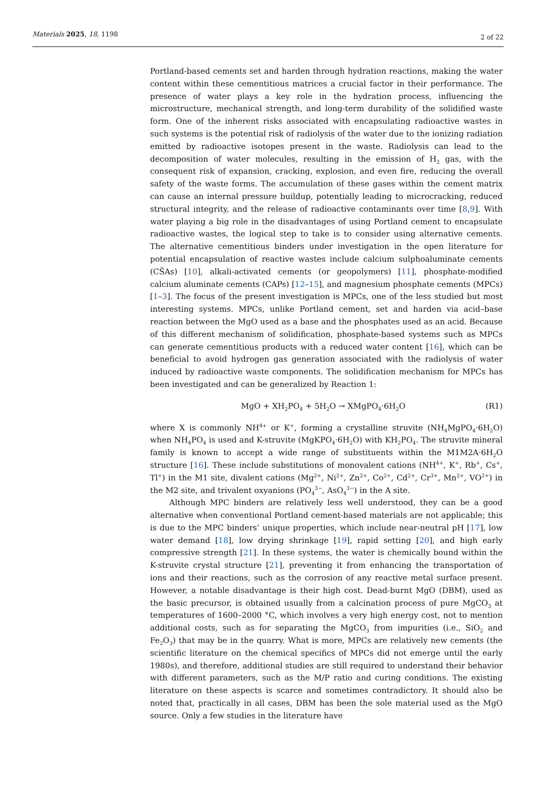Materials 2025, 18, 1198 2 of 22
Portland-based cements set and harden through hydration reactions, making the water content within these cementitious matrices a crucial factor in their performance. The presence of water plays a key role in the hydration process, influencing the microstructure, mechanical strength, and long-term durability of the solidified waste form. One of the inherent risks associated with encapsulating radioactive wastes in such systems is the potential risk of radiolysis of the water due to the ionizing radiation emitted by radioactive isotopes present in the waste. Radiolysis can lead to the decomposition of water molecules, resulting in the emission of H<sub>2</sub> gas, with the consequent risk of expansion, cracking, explosion, and even fire, reducing the overall safety of the waste forms. The accumulation of these gases within the cement matrix can cause an internal pressure buildup, potentially leading to microcracking, reduced structural integrity, and the release of radioactive contaminants over time [8,9]. With water playing a big role in the disadvantages of using Portland cement to encapsulate radioactive wastes, the logical step to take is to consider using alternative cements. The alternative cementitious binders under investigation in the open literature for potential encapsulation of reactive wastes include calcium sulphoaluminate cements (CŠAs) [10], alkali-activated cements (or geopolymers) [11], phosphate-modified calcium aluminate cements (CAPs) [12–15], and magnesium phosphate cements (MPCs) [1–3]. The focus of the present investigation is MPCs, one of the less studied but most interesting systems. MPCs, unlike Portland cement, set and harden via acid–base reaction between the MgO used as a base and the phosphates used as an acid. Because of this different mechanism of solidification, phosphate-based systems such as MPCs can generate cementitious products with a reduced water content [16], which can be beneficial to avoid hydrogen gas generation associated with the radiolysis of water induced by radioactive waste components. The solidification mechanism for MPCs has been investigated and can be generalized by Reaction 1:
MgO + XH<sub>2</sub>PO<sub>4</sub> + 5H<sub>2</sub>O → XMgPO<sub>4</sub>·6H<sub>2</sub>O (R1)
where X is commonly NH<sup>4+</sup> or K<sup>+</sup>, forming a crystalline struvite (NH<sub>4</sub>MgPO<sub>4</sub>·6H<sub>2</sub>O) when NH<sub>4</sub>PO<sub>4</sub> is used and K-struvite (MgKPO<sub>4</sub>·6H<sub>2</sub>O) with KH<sub>2</sub>PO<sub>4</sub>. The struvite mineral family is known to accept a wide range of substituents within the M1M2A·6H<sub>2</sub>O structure [16]. These include substitutions of monovalent cations (NH<sup>4+</sup>, K<sup>+</sup>, Rb<sup>+</sup>, Cs<sup>+</sup>, Tl<sup>+</sup>) in the M1 site, divalent cations (Mg<sup>2+</sup>, Ni<sup>2+</sup>, Zn<sup>2+</sup>, Co<sup>2+</sup>, Cd<sup>2+</sup>, Cr<sup>3+</sup>, Mn<sup>2+</sup>, VO<sup>2+</sup>) in the M2 site, and trivalent oxyanions (PO<sub>4</sub><sup>3−</sup>, AsO<sub>4</sub><sup>3−</sup>) in the A site.
Although MPC binders are relatively less well understood, they can be a good alternative when conventional Portland cement-based materials are not applicable; this is due to the MPC binders’ unique properties, which include near-neutral pH [17], low water demand [18], low drying shrinkage [19], rapid setting [20], and high early compressive strength [21]. In these systems, the water is chemically bound within the K-struvite crystal structure [21], preventing it from enhancing the transportation of ions and their reactions, such as the corrosion of any reactive metal surface present. However, a notable disadvantage is their high cost. Dead-burnt MgO (DBM), used as the basic precursor, is obtained usually from a calcination process of pure MgCO<sub>3</sub> at temperatures of 1600–2000 °C, which involves a very high energy cost, not to mention additional costs, such as for separating the MgCO<sub>3</sub> from impurities (i.e., SiO<sub>2</sub> and Fe<sub>2</sub>O<sub>3</sub>) that may be in the quarry. What is more, MPCs are relatively new cements (the scientific literature on the chemical specifics of MPCs did not emerge until the early 1980s), and therefore, additional studies are still required to understand their behavior with different parameters, such as the M/P ratio and curing conditions. The existing literature on these aspects is scarce and sometimes contradictory. It should also be noted that, practically in all cases, DBM has been the sole material used as the MgO source. Only a few studies in the literature have